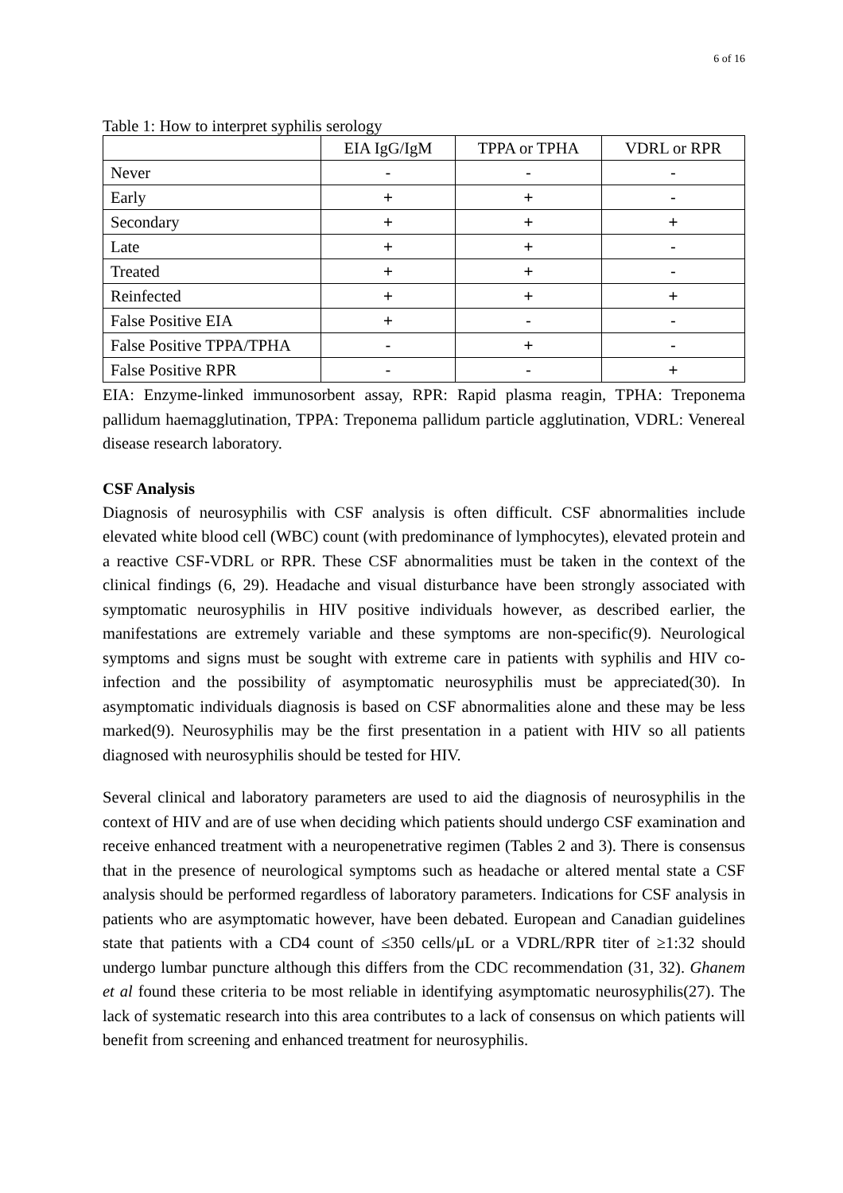6 of 16
Table 1: How to interpret syphilis serology
| | EIA IgG/IgM | TPPA or TPHA | VDRL or RPR |
| Never | - | - | - |
| Early | + | + | - |
| Secondary | + | + | + |
| Late | + | + | - |
| Treated | + | + | - |
| Reinfected | + | + | + |
| False Positive EIA | + | - | - |
| False Positive TPPA/TPHA | - | + | - |
| False Positive RPR | - | - | + |
EIA: Enzyme-linked immunosorbent assay, RPR: Rapid plasma reagin, TPHA: Treponema pallidum haemagglutination, TPPA: Treponema pallidum particle agglutination, VDRL: Venereal disease research laboratory.
CSF Analysis
Diagnosis of neurosyphilis with CSF analysis is often difficult. CSF abnormalities include elevated white blood cell (WBC) count (with predominance of lymphocytes), elevated protein and a reactive CSF-VDRL or RPR. These CSF abnormalities must be taken in the context of the clinical findings (6, 29). Headache and visual disturbance have been strongly associated with symptomatic neurosyphilis in HIV positive individuals however, as described earlier, the manifestations are extremely variable and these symptoms are non-specific(9). Neurological symptoms and signs must be sought with extreme care in patients with syphilis and HIV co-infection and the possibility of asymptomatic neurosyphilis must be appreciated(30). In asymptomatic individuals diagnosis is based on CSF abnormalities alone and these may be less marked(9). Neurosyphilis may be the first presentation in a patient with HIV so all patients diagnosed with neurosyphilis should be tested for HIV.
Several clinical and laboratory parameters are used to aid the diagnosis of neurosyphilis in the context of HIV and are of use when deciding which patients should undergo CSF examination and receive enhanced treatment with a neuropenetrative regimen (Tables 2 and 3). There is consensus that in the presence of neurological symptoms such as headache or altered mental state a CSF analysis should be performed regardless of laboratory parameters. Indications for CSF analysis in patients who are asymptomatic however, have been debated. European and Canadian guidelines state that patients with a CD4 count of ≤350 cells/μL or a VDRL/RPR titer of ≥1:32 should undergo lumbar puncture although this differs from the CDC recommendation (31, 32). Ghanem et al found these criteria to be most reliable in identifying asymptomatic neurosyphilis(27). The lack of systematic research into this area contributes to a lack of consensus on which patients will benefit from screening and enhanced treatment for neurosyphilis.